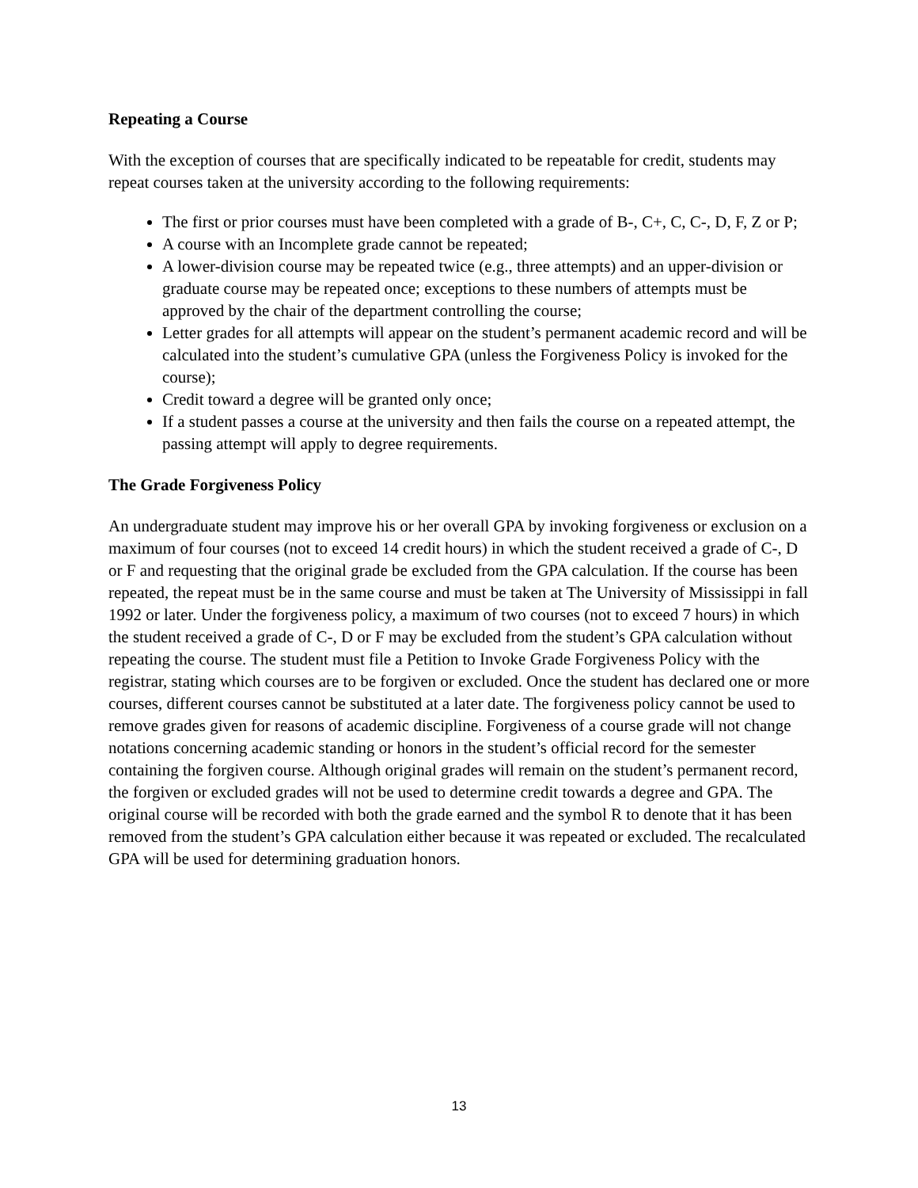Repeating a Course
With the exception of courses that are specifically indicated to be repeatable for credit, students may repeat courses taken at the university according to the following requirements:
The first or prior courses must have been completed with a grade of B-, C+, C, C-, D, F, Z or P;
A course with an Incomplete grade cannot be repeated;
A lower-division course may be repeated twice (e.g., three attempts) and an upper-division or graduate course may be repeated once; exceptions to these numbers of attempts must be approved by the chair of the department controlling the course;
Letter grades for all attempts will appear on the student’s permanent academic record and will be calculated into the student’s cumulative GPA (unless the Forgiveness Policy is invoked for the course);
Credit toward a degree will be granted only once;
If a student passes a course at the university and then fails the course on a repeated attempt, the passing attempt will apply to degree requirements.
The Grade Forgiveness Policy
An undergraduate student may improve his or her overall GPA by invoking forgiveness or exclusion on a maximum of four courses (not to exceed 14 credit hours) in which the student received a grade of C-, D or F and requesting that the original grade be excluded from the GPA calculation. If the course has been repeated, the repeat must be in the same course and must be taken at The University of Mississippi in fall 1992 or later. Under the forgiveness policy, a maximum of two courses (not to exceed 7 hours) in which the student received a grade of C-, D or F may be excluded from the student’s GPA calculation without repeating the course. The student must file a Petition to Invoke Grade Forgiveness Policy with the registrar, stating which courses are to be forgiven or excluded. Once the student has declared one or more courses, different courses cannot be substituted at a later date. The forgiveness policy cannot be used to remove grades given for reasons of academic discipline. Forgiveness of a course grade will not change notations concerning academic standing or honors in the student’s official record for the semester containing the forgiven course. Although original grades will remain on the student’s permanent record, the forgiven or excluded grades will not be used to determine credit towards a degree and GPA. The original course will be recorded with both the grade earned and the symbol R to denote that it has been removed from the student’s GPA calculation either because it was repeated or excluded. The recalculated GPA will be used for determining graduation honors.
13